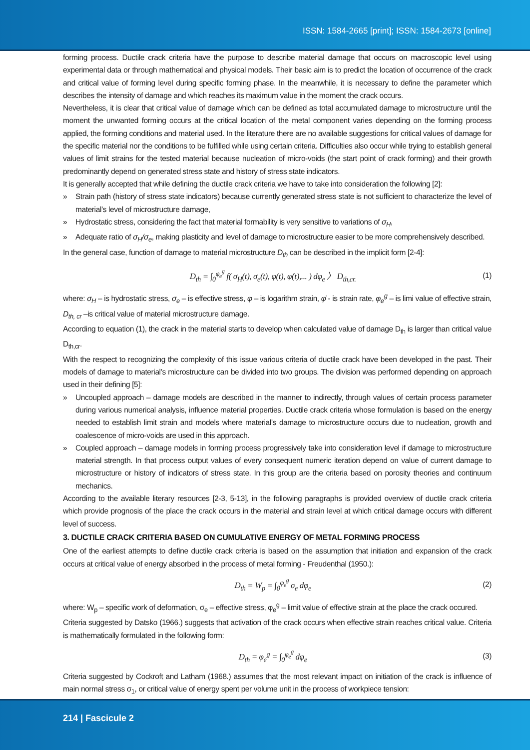ISSN: 1584-2665 [print]; ISSN: 1584-2673 [online]
forming process. Ductile crack criteria have the purpose to describe material damage that occurs on macroscopic level using experimental data or through mathematical and physical models. Their basic aim is to predict the location of occurrence of the crack and critical value of forming level during specific forming phase. In the meanwhile, it is necessary to define the parameter which describes the intensity of damage and which reaches its maximum value in the moment the crack occurs.
Nevertheless, it is clear that critical value of damage which can be defined as total accumulated damage to microstructure until the moment the unwanted forming occurs at the critical location of the metal component varies depending on the forming process applied, the forming conditions and material used. In the literature there are no available suggestions for critical values of damage for the specific material nor the conditions to be fulfilled while using certain criteria. Difficulties also occur while trying to establish general values of limit strains for the tested material because nucleation of micro-voids (the start point of crack forming) and their growth predominantly depend on generated stress state and history of stress state indicators.
It is generally accepted that while defining the ductile crack criteria we have to take into consideration the following [2]:
» Strain path (history of stress state indicators) because currently generated stress state is not sufficient to characterize the level of material’s level of microstructure damage,
» Hydrostatic stress, considering the fact that material formability is very sensitive to variations of σ<sub>H</sub>,
» Adequate ratio of σ<sub>H</sub>/σ<sub>e</sub>, making plasticity and level of damage to microstructure easier to be more comprehensively described.
In the general case, function of damage to material microstructure D<sub>th</sub> can be described in the implicit form [2-4]:
D<sub>th</sub> = ∫<sub>0</sub><sup>φ<sub>e</sub><sup>g</sup></sup> f( σ<sub>H</sub>(t), σ<sub>e</sub>(t), φ(t), φ̇(t),... ) dφ<sub>e</sub> 〉 D<sub>th,cr.</sub>
(1)
where: σ<sub>H</sub> – is hydrostatic stress, σ<sub>e</sub> – is effective stress, φ – is logarithm strain, φ̇ - is strain rate, φ<sub>e</sub><sup>g</sup> – is limi value of effective strain, D<sub>th, cr</sub> –is critical value of material microstructure damage.
According to equation (1), the crack in the material starts to develop when calculated value of damage D<sub>th</sub> is larger than critical value D<sub>th,cr</sub>.
With the respect to recognizing the complexity of this issue various criteria of ductile crack have been developed in the past. Their models of damage to material’s microstructure can be divided into two groups. The division was performed depending on approach used in their defining [5]:
» Uncoupled approach – damage models are described in the manner to indirectly, through values of certain process parameter during various numerical analysis, influence material properties. Ductile crack criteria whose formulation is based on the energy needed to establish limit strain and models where material’s damage to microstructure occurs due to nucleation, growth and coalescence of micro-voids are used in this approach.
» Coupled approach – damage models in forming process progressively take into consideration level if damage to microstructure material strength. In that process output values of every consequent numeric iteration depend on value of current damage to microstructure or history of indicators of stress state. In this group are the criteria based on porosity theories and continuum mechanics.
According to the available literary resources [2-3, 5-13], in the following paragraphs is provided overview of ductile crack criteria which provide prognosis of the place the crack occurs in the material and strain level at which critical damage occurs with different level of success.
3. DUCTILE CRACK CRITERIA BASED ON CUMULATIVE ENERGY OF METAL FORMING PROCESS
One of the earliest attempts to define ductile crack criteria is based on the assumption that initiation and expansion of the crack occurs at critical value of energy absorbed in the process of metal forming - Freudenthal (1950.):
D<sub>th</sub> = W<sub>p</sub> = ∫<sub>0</sub><sup>φ<sub>e</sub><sup>g</sup></sup> σ<sub>e</sub> dφ<sub>e</sub> (2)
where: W<sub>p</sub> – specific work of deformation, σ<sub>e</sub> – effective stress, φ<sub>e</sub><sup>g</sup> – limit value of effective strain at the place the crack occured.
Criteria suggested by Datsko (1966.) suggests that activation of the crack occurs when effective strain reaches critical value. Criteria is mathematically formulated in the following form:
D<sub>th</sub> = φ<sub>e</sub><sup>g</sup> = ∫<sub>0</sub><sup>φ<sub>e</sub><sup>g</sup></sup> dφ<sub>e</sub> (3)
Criteria suggested by Cockroft and Latham (1968.) assumes that the most relevant impact on initiation of the crack is influence of main normal stress σ<sub>1</sub>, or critical value of energy spent per volume unit in the process of workpiece tension:
214 | Fascicule 2